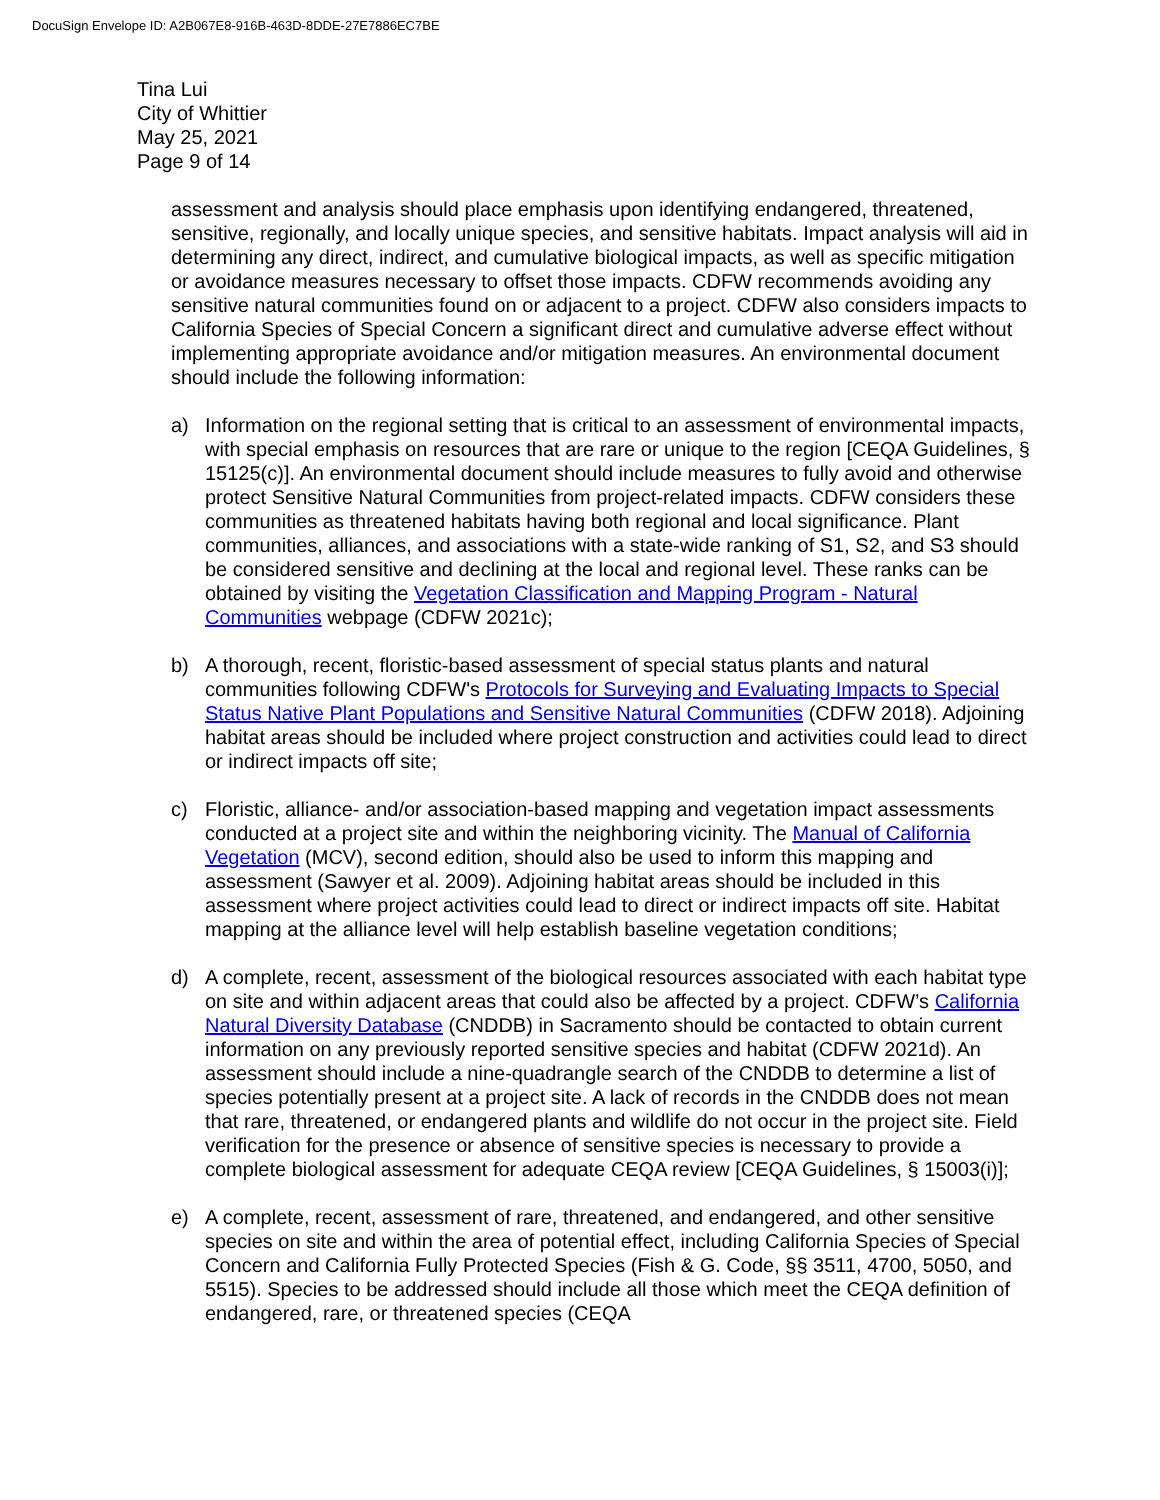DocuSign Envelope ID: A2B067E8-916B-463D-8DDE-27E7886EC7BE
Tina Lui
City of Whittier
May 25, 2021
Page 9 of 14
assessment and analysis should place emphasis upon identifying endangered, threatened, sensitive, regionally, and locally unique species, and sensitive habitats. Impact analysis will aid in determining any direct, indirect, and cumulative biological impacts, as well as specific mitigation or avoidance measures necessary to offset those impacts. CDFW recommends avoiding any sensitive natural communities found on or adjacent to a project. CDFW also considers impacts to California Species of Special Concern a significant direct and cumulative adverse effect without implementing appropriate avoidance and/or mitigation measures. An environmental document should include the following information:
a) Information on the regional setting that is critical to an assessment of environmental impacts, with special emphasis on resources that are rare or unique to the region [CEQA Guidelines, § 15125(c)]. An environmental document should include measures to fully avoid and otherwise protect Sensitive Natural Communities from project-related impacts. CDFW considers these communities as threatened habitats having both regional and local significance. Plant communities, alliances, and associations with a state-wide ranking of S1, S2, and S3 should be considered sensitive and declining at the local and regional level. These ranks can be obtained by visiting the Vegetation Classification and Mapping Program - Natural Communities webpage (CDFW 2021c);
b) A thorough, recent, floristic-based assessment of special status plants and natural communities following CDFW's Protocols for Surveying and Evaluating Impacts to Special Status Native Plant Populations and Sensitive Natural Communities (CDFW 2018). Adjoining habitat areas should be included where project construction and activities could lead to direct or indirect impacts off site;
c) Floristic, alliance- and/or association-based mapping and vegetation impact assessments conducted at a project site and within the neighboring vicinity. The Manual of California Vegetation (MCV), second edition, should also be used to inform this mapping and assessment (Sawyer et al. 2009). Adjoining habitat areas should be included in this assessment where project activities could lead to direct or indirect impacts off site. Habitat mapping at the alliance level will help establish baseline vegetation conditions;
d) A complete, recent, assessment of the biological resources associated with each habitat type on site and within adjacent areas that could also be affected by a project. CDFW’s California Natural Diversity Database (CNDDB) in Sacramento should be contacted to obtain current information on any previously reported sensitive species and habitat (CDFW 2021d). An assessment should include a nine-quadrangle search of the CNDDB to determine a list of species potentially present at a project site. A lack of records in the CNDDB does not mean that rare, threatened, or endangered plants and wildlife do not occur in the project site. Field verification for the presence or absence of sensitive species is necessary to provide a complete biological assessment for adequate CEQA review [CEQA Guidelines, § 15003(i)];
e) A complete, recent, assessment of rare, threatened, and endangered, and other sensitive species on site and within the area of potential effect, including California Species of Special Concern and California Fully Protected Species (Fish & G. Code, §§ 3511, 4700, 5050, and 5515). Species to be addressed should include all those which meet the CEQA definition of endangered, rare, or threatened species (CEQA